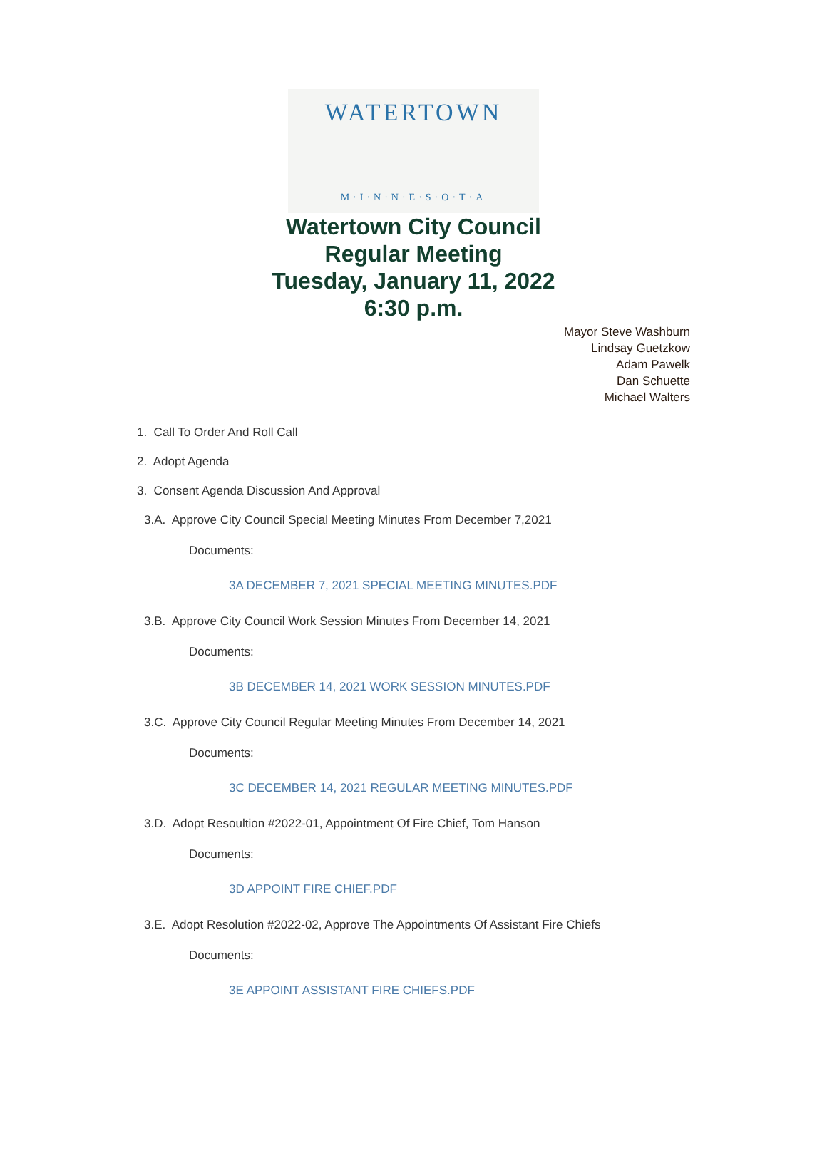WATERTOWN
M·I·N·N·E·S·O·T·A
Watertown City Council
Regular Meeting
Tuesday, January 11, 2022
6:30 p.m.
Mayor Steve Washburn
Lindsay Guetzkow
Adam Pawelk
Dan Schuette
Michael Walters
1. Call To Order And Roll Call
2. Adopt Agenda
3. Consent Agenda Discussion And Approval
3.A. Approve City Council Special Meeting Minutes From December 7,2021
Documents:
3A DECEMBER 7, 2021 SPECIAL MEETING MINUTES.PDF
3.B. Approve City Council Work Session Minutes From December 14, 2021
Documents:
3B DECEMBER 14, 2021 WORK SESSION MINUTES.PDF
3.C. Approve City Council Regular Meeting Minutes From December 14, 2021
Documents:
3C DECEMBER 14, 2021 REGULAR MEETING MINUTES.PDF
3.D. Adopt Resoultion #2022-01, Appointment Of Fire Chief, Tom Hanson
Documents:
3D APPOINT FIRE CHIEF.PDF
3.E. Adopt Resolution #2022-02, Approve The Appointments Of Assistant Fire Chiefs
Documents:
3E APPOINT ASSISTANT FIRE CHIEFS.PDF